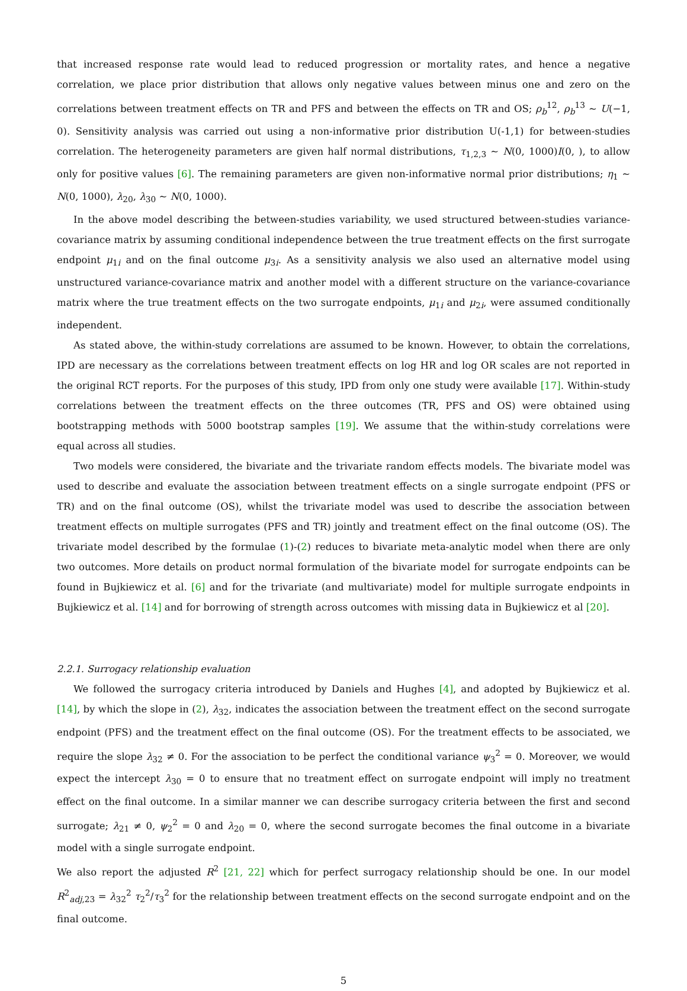that increased response rate would lead to reduced progression or mortality rates, and hence a negative correlation, we place prior distribution that allows only negative values between minus one and zero on the correlations between treatment effects on TR and PFS and between the effects on TR and OS; ρ<sub>b</sub><sup>12</sup>, ρ<sub>b</sub><sup>13</sup> ∼ U(−1, 0). Sensitivity analysis was carried out using a non-informative prior distribution U(-1,1) for between-studies correlation. The heterogeneity parameters are given half normal distributions, τ<sub>1,2,3</sub> ∼ N(0, 1000)I(0, ), to allow only for positive values [6]. The remaining parameters are given non-informative normal prior distributions; η<sub>1</sub> ∼ N(0, 1000), λ<sub>20</sub>, λ<sub>30</sub> ∼ N(0, 1000).
In the above model describing the between-studies variability, we used structured between-studies variance-covariance matrix by assuming conditional independence between the true treatment effects on the first surrogate endpoint μ<sub>1i</sub> and on the final outcome μ<sub>3i</sub>. As a sensitivity analysis we also used an alternative model using unstructured variance-covariance matrix and another model with a different structure on the variance-covariance matrix where the true treatment effects on the two surrogate endpoints, μ<sub>1i</sub> and μ<sub>2i</sub>, were assumed conditionally independent.
As stated above, the within-study correlations are assumed to be known. However, to obtain the correlations, IPD are necessary as the correlations between treatment effects on log HR and log OR scales are not reported in the original RCT reports. For the purposes of this study, IPD from only one study were available [17]. Within-study correlations between the treatment effects on the three outcomes (TR, PFS and OS) were obtained using bootstrapping methods with 5000 bootstrap samples [19]. We assume that the within-study correlations were equal across all studies.
Two models were considered, the bivariate and the trivariate random effects models. The bivariate model was used to describe and evaluate the association between treatment effects on a single surrogate endpoint (PFS or TR) and on the final outcome (OS), whilst the trivariate model was used to describe the association between treatment effects on multiple surrogates (PFS and TR) jointly and treatment effect on the final outcome (OS). The trivariate model described by the formulae (1)-(2) reduces to bivariate meta-analytic model when there are only two outcomes. More details on product normal formulation of the bivariate model for surrogate endpoints can be found in Bujkiewicz et al. [6] and for the trivariate (and multivariate) model for multiple surrogate endpoints in Bujkiewicz et al. [14] and for borrowing of strength across outcomes with missing data in Bujkiewicz et al [20].
2.2.1. Surrogacy relationship evaluation
We followed the surrogacy criteria introduced by Daniels and Hughes [4], and adopted by Bujkiewicz et al. [14], by which the slope in (2), λ<sub>32</sub>, indicates the association between the treatment effect on the second surrogate endpoint (PFS) and the treatment effect on the final outcome (OS). For the treatment effects to be associated, we require the slope λ<sub>32</sub> ≠ 0. For the association to be perfect the conditional variance ψ<sub>3</sub><sup>2</sup> = 0. Moreover, we would expect the intercept λ<sub>30</sub> = 0 to ensure that no treatment effect on surrogate endpoint will imply no treatment effect on the final outcome. In a similar manner we can describe surrogacy criteria between the first and second surrogate; λ<sub>21</sub> ≠ 0, ψ<sub>2</sub><sup>2</sup> = 0 and λ<sub>20</sub> = 0, where the second surrogate becomes the final outcome in a bivariate model with a single surrogate endpoint.
We also report the adjusted R<sup>2</sup> [21, 22] which for perfect surrogacy relationship should be one. In our model R<sup>2</sup><sub>adj,23</sub> = λ<sub>32</sub><sup>2</sup> τ<sub>2</sub><sup>2</sup>/τ<sub>3</sub><sup>2</sup> for the relationship between treatment effects on the second surrogate endpoint and on the final outcome.
5